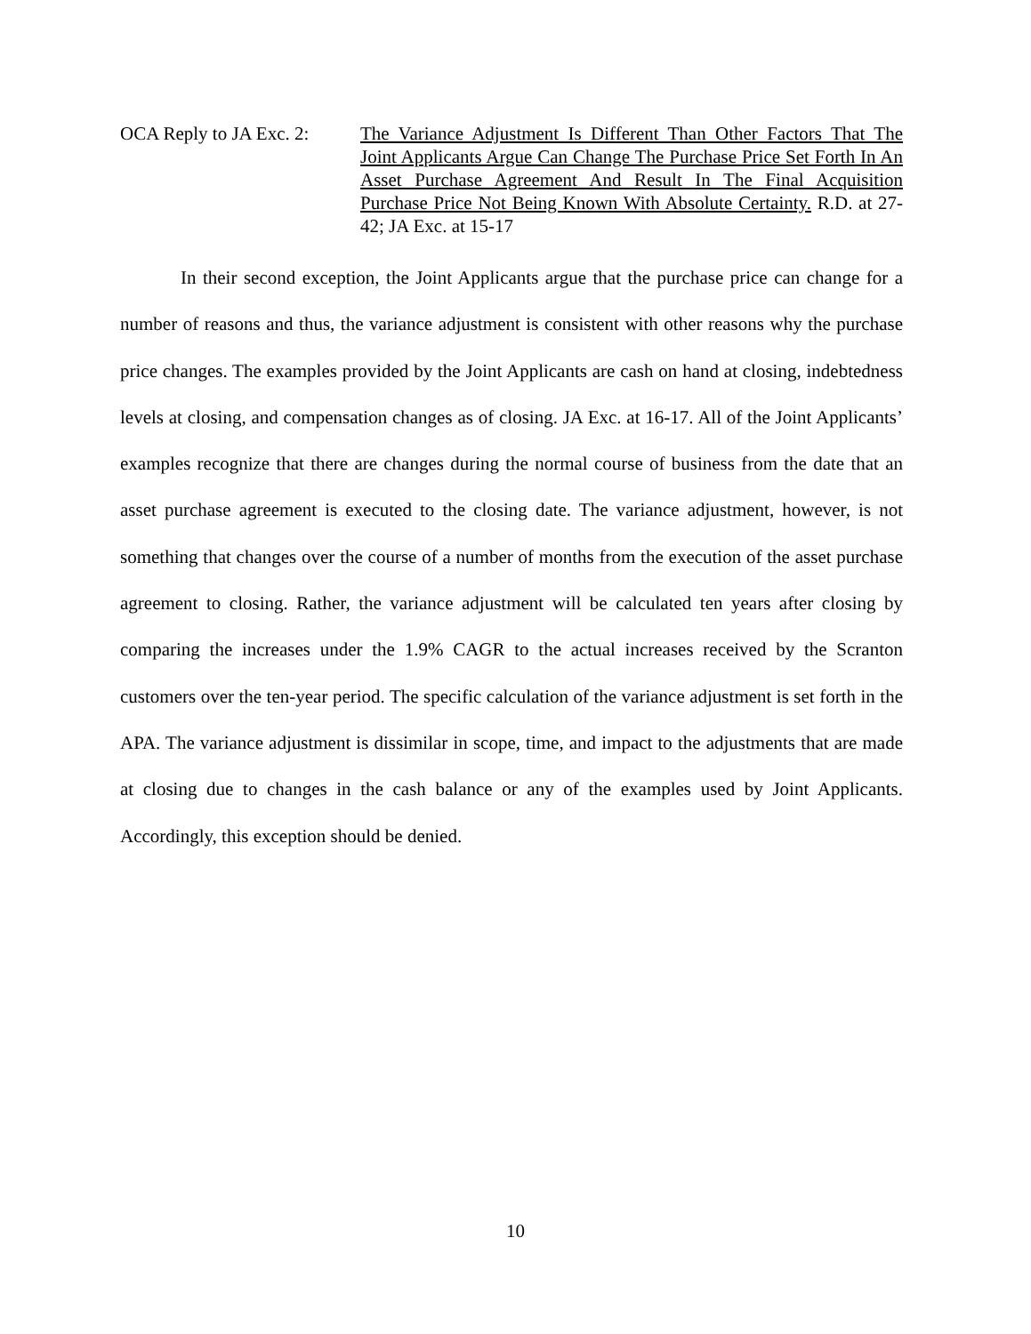OCA Reply to JA Exc. 2:
The Variance Adjustment Is Different Than Other Factors That The Joint Applicants Argue Can Change The Purchase Price Set Forth In An Asset Purchase Agreement And Result In The Final Acquisition Purchase Price Not Being Known With Absolute Certainty. R.D. at 27-42; JA Exc. at 15-17
In their second exception, the Joint Applicants argue that the purchase price can change for a number of reasons and thus, the variance adjustment is consistent with other reasons why the purchase price changes. The examples provided by the Joint Applicants are cash on hand at closing, indebtedness levels at closing, and compensation changes as of closing. JA Exc. at 16-17. All of the Joint Applicants’ examples recognize that there are changes during the normal course of business from the date that an asset purchase agreement is executed to the closing date. The variance adjustment, however, is not something that changes over the course of a number of months from the execution of the asset purchase agreement to closing. Rather, the variance adjustment will be calculated ten years after closing by comparing the increases under the 1.9% CAGR to the actual increases received by the Scranton customers over the ten-year period. The specific calculation of the variance adjustment is set forth in the APA. The variance adjustment is dissimilar in scope, time, and impact to the adjustments that are made at closing due to changes in the cash balance or any of the examples used by Joint Applicants. Accordingly, this exception should be denied.
10